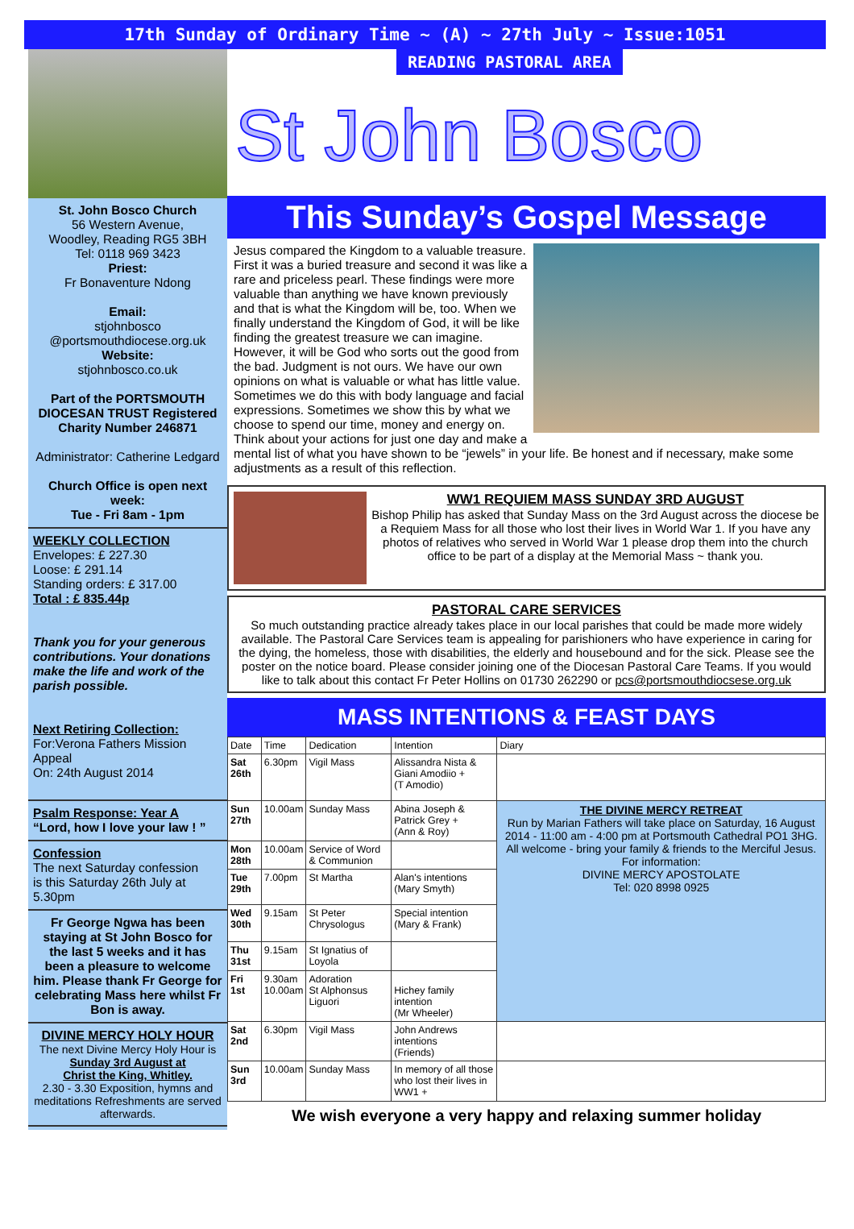17th Sunday of Ordinary Time ~ (A) ~ 27th July ~ Issue:1051
St. John Bosco Church
56 Western Avenue,
Woodley, Reading RG5 3BH
Tel: 0118 969 3423
Priest:
Fr Bonaventure Ndong
Email:
stjohnbosco
@portsmouthdiocese.org.uk
Website:
stjohnbosco.co.uk
Part of the PORTSMOUTH DIOCESAN TRUST Registered Charity Number 246871
Administrator: Catherine Ledgard
Church Office is open next week:
Tue - Fri 8am - 1pm
WEEKLY COLLECTION
Envelopes: £ 227.30
Loose: £ 291.14
Standing orders: £ 317.00
Total : £ 835.44p
Thank you for your generous contributions. Your donations make the life and work of the parish possible.
Next Retiring Collection:
For:Verona Fathers Mission Appeal
On: 24th August 2014
Psalm Response: Year A
“Lord, how I love your law ! ”
Confession
The next Saturday confession
is this Saturday 26th July at 5.30pm
Fr George Ngwa has been staying at St John Bosco for the last 5 weeks and it has been a pleasure to welcome him. Please thank Fr George for celebrating Mass here whilst Fr Bon is away.
DIVINE MERCY HOLY HOUR
The next Divine Mercy Holy Hour is
Sunday 3rd August at
Christ the King, Whitley.
2.30 - 3.30 Exposition, hymns and meditations Refreshments are served afterwards.
READING PASTORAL AREA
St John Bosco
This Sunday’s Gospel Message
Jesus compared the Kingdom to a valuable treasure. First it was a buried treasure and second it was like a rare and priceless pearl. These findings were more valuable than anything we have known previously and that is what the Kingdom will be, too. When we finally understand the Kingdom of God, it will be like finding the greatest treasure we can imagine. However, it will be God who sorts out the good from the bad. Judgment is not ours. We have our own opinions on what is valuable or what has little value. Sometimes we do this with body language and facial expressions. Sometimes we show this by what we choose to spend our time, money and energy on. Think about your actions for just one day and make a mental list of what you have shown to be “jewels” in your life. Be honest and if necessary, make some adjustments as a result of this reflection.
WW1 REQUIEM MASS SUNDAY 3RD AUGUST
Bishop Philip has asked that Sunday Mass on the 3rd August across the diocese be a Requiem Mass for all those who lost their lives in World War 1. If you have any photos of relatives who served in World War 1 please drop them into the church office to be part of a display at the Memorial Mass ~ thank you.
PASTORAL CARE SERVICES
So much outstanding practice already takes place in our local parishes that could be made more widely available. The Pastoral Care Services team is appealing for parishioners who have experience in caring for the dying, the homeless, those with disabilities, the elderly and housebound and for the sick. Please see the poster on the notice board. Please consider joining one of the Diocesan Pastoral Care Teams. If you would like to talk about this contact Fr Peter Hollins on 01730 262290 or pcs@portsmouthdiocsese.org.uk
MASS INTENTIONS & FEAST DAYS
| Date | Time | Dedication | Intention | Diary |
| --- | --- | --- | --- | --- |
| Sat 26th | 6.30pm | Vigil Mass | Alissandra Nista & Giani Amodiio + (T Amodio) | |
| Sun 27th | 10.00am | Sunday Mass | Abina Joseph & Patrick Grey + (Ann & Roy) | THE DIVINE MERCY RETREAT Run by Marian Fathers will take place on Saturday, 16 August 2014 - 11:00 am - 4:00 pm at Portsmouth Cathedral PO1 3HG. All welcome - bring your family & friends to the Merciful Jesus. For information: DIVINE MERCY APOSTOLATE Tel: 020 8998 0925 |
| Mon 28th | 10.00am | Service of Word & Communion | | |
| Tue 29th | 7.00pm | St Martha | Alan's intentions (Mary Smyth) | |
| Wed 30th | 9.15am | St Peter Chrysologus | Special intention (Mary & Frank) | |
| Thu 31st | 9.15am | St Ignatius of Loyola | | |
| Fri 1st | 9.30am 10.00am | Adoration St Alphonsus Liguori | Hichey family intention (Mr Wheeler) | |
| Sat 2nd | 6.30pm | Vigil Mass | John Andrews intentions (Friends) | |
| Sun 3rd | 10.00am | Sunday Mass | In memory of all those who lost their lives in WW1 + | |
We wish everyone a very happy and relaxing summer holiday